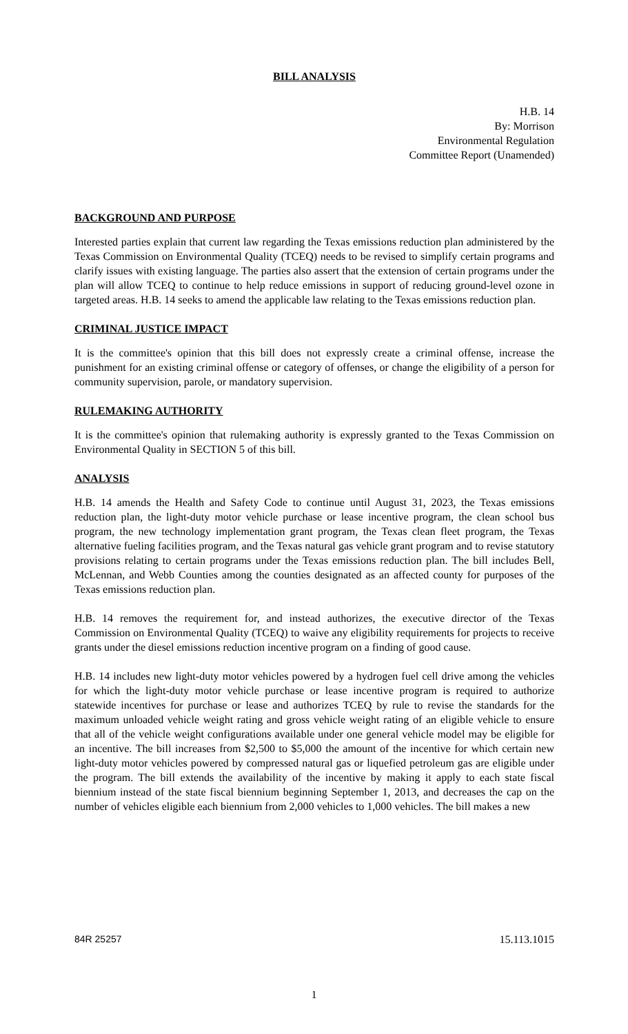BILL ANALYSIS
H.B. 14
By: Morrison
Environmental Regulation
Committee Report (Unamended)
BACKGROUND AND PURPOSE
Interested parties explain that current law regarding the Texas emissions reduction plan administered by the Texas Commission on Environmental Quality (TCEQ) needs to be revised to simplify certain programs and clarify issues with existing language. The parties also assert that the extension of certain programs under the plan will allow TCEQ to continue to help reduce emissions in support of reducing ground-level ozone in targeted areas. H.B. 14 seeks to amend the applicable law relating to the Texas emissions reduction plan.
CRIMINAL JUSTICE IMPACT
It is the committee's opinion that this bill does not expressly create a criminal offense, increase the punishment for an existing criminal offense or category of offenses, or change the eligibility of a person for community supervision, parole, or mandatory supervision.
RULEMAKING AUTHORITY
It is the committee's opinion that rulemaking authority is expressly granted to the Texas Commission on Environmental Quality in SECTION 5 of this bill.
ANALYSIS
H.B. 14 amends the Health and Safety Code to continue until August 31, 2023, the Texas emissions reduction plan, the light-duty motor vehicle purchase or lease incentive program, the clean school bus program, the new technology implementation grant program, the Texas clean fleet program, the Texas alternative fueling facilities program, and the Texas natural gas vehicle grant program and to revise statutory provisions relating to certain programs under the Texas emissions reduction plan. The bill includes Bell, McLennan, and Webb Counties among the counties designated as an affected county for purposes of the Texas emissions reduction plan.
H.B. 14 removes the requirement for, and instead authorizes, the executive director of the Texas Commission on Environmental Quality (TCEQ) to waive any eligibility requirements for projects to receive grants under the diesel emissions reduction incentive program on a finding of good cause.
H.B. 14 includes new light-duty motor vehicles powered by a hydrogen fuel cell drive among the vehicles for which the light-duty motor vehicle purchase or lease incentive program is required to authorize statewide incentives for purchase or lease and authorizes TCEQ by rule to revise the standards for the maximum unloaded vehicle weight rating and gross vehicle weight rating of an eligible vehicle to ensure that all of the vehicle weight configurations available under one general vehicle model may be eligible for an incentive. The bill increases from $2,500 to $5,000 the amount of the incentive for which certain new light-duty motor vehicles powered by compressed natural gas or liquefied petroleum gas are eligible under the program. The bill extends the availability of the incentive by making it apply to each state fiscal biennium instead of the state fiscal biennium beginning September 1, 2013, and decreases the cap on the number of vehicles eligible each biennium from 2,000 vehicles to 1,000 vehicles. The bill makes a new
84R 25257 15.113.1015
1